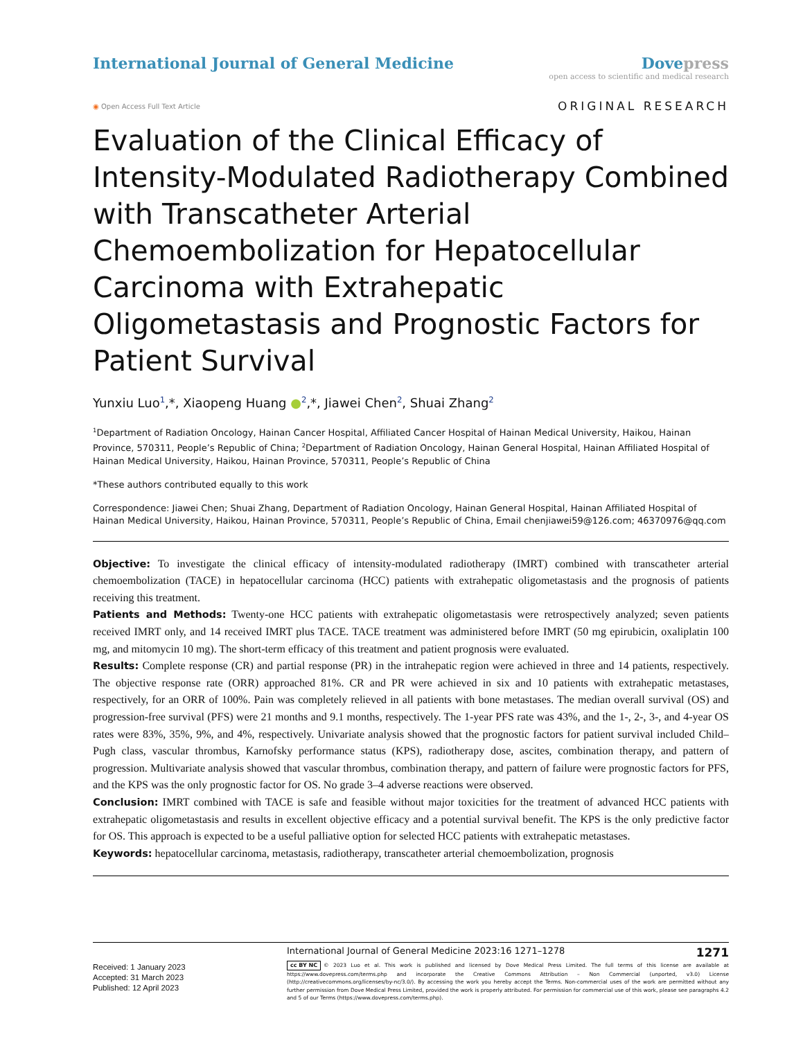International Journal of General Medicine
Dovepress
open access to scientific and medical research
◉ Open Access Full Text Article
ORIGINAL RESEARCH
Evaluation of the Clinical Efficacy of Intensity-Modulated Radiotherapy Combined with Transcatheter Arterial Chemoembolization for Hepatocellular Carcinoma with Extrahepatic Oligometastasis and Prognostic Factors for Patient Survival
Yunxiu Luo<sup>1</sup>,*, Xiaopeng Huang ●<sup>2</sup>,*, Jiawei Chen<sup>2</sup>, Shuai Zhang<sup>2</sup>
<sup>1</sup> Department of Radiation Oncology, Hainan Cancer Hospital, Affiliated Cancer Hospital of Hainan Medical University, Haikou, Hainan Province, 570311, People’s Republic of China; <sup>2</sup>Department of Radiation Oncology, Hainan General Hospital, Hainan Affiliated Hospital of Hainan Medical University, Haikou, Hainan Province, 570311, People’s Republic of China
*These authors contributed equally to this work
Correspondence: Jiawei Chen; Shuai Zhang, Department of Radiation Oncology, Hainan General Hospital, Hainan Affiliated Hospital of Hainan Medical University, Haikou, Hainan Province, 570311, People’s Republic of China, Email chenjiawei59@126.com; 46370976@qq.com
Objective: To investigate the clinical efficacy of intensity-modulated radiotherapy (IMRT) combined with transcatheter arterial chemoembolization (TACE) in hepatocellular carcinoma (HCC) patients with extrahepatic oligometastasis and the prognosis of patients receiving this treatment.
Patients and Methods: Twenty-one HCC patients with extrahepatic oligometastasis were retrospectively analyzed; seven patients received IMRT only, and 14 received IMRT plus TACE. TACE treatment was administered before IMRT (50 mg epirubicin, oxaliplatin 100 mg, and mitomycin 10 mg). The short-term efficacy of this treatment and patient prognosis were evaluated.
Results: Complete response (CR) and partial response (PR) in the intrahepatic region were achieved in three and 14 patients, respectively. The objective response rate (ORR) approached 81%. CR and PR were achieved in six and 10 patients with extrahepatic metastases, respectively, for an ORR of 100%. Pain was completely relieved in all patients with bone metastases. The median overall survival (OS) and progression-free survival (PFS) were 21 months and 9.1 months, respectively. The 1-year PFS rate was 43%, and the 1-, 2-, 3-, and 4-year OS rates were 83%, 35%, 9%, and 4%, respectively. Univariate analysis showed that the prognostic factors for patient survival included Child–Pugh class, vascular thrombus, Karnofsky performance status (KPS), radiotherapy dose, ascites, combination therapy, and pattern of progression. Multivariate analysis showed that vascular thrombus, combination therapy, and pattern of failure were prognostic factors for PFS, and the KPS was the only prognostic factor for OS. No grade 3–4 adverse reactions were observed.
Conclusion: IMRT combined with TACE is safe and feasible without major toxicities for the treatment of advanced HCC patients with extrahepatic oligometastasis and results in excellent objective efficacy and a potential survival benefit. The KPS is the only predictive factor for OS. This approach is expected to be a useful palliative option for selected HCC patients with extrahepatic metastases.
Keywords: hepatocellular carcinoma, metastasis, radiotherapy, transcatheter arterial chemoembolization, prognosis
Received: 1 January 2023
Accepted: 31 March 2023
Published: 12 April 2023
International Journal of General Medicine 2023:16 1271–1278 1271
cc BY NC © 2023 Luo et al. This work is published and licensed by Dove Medical Press Limited. The full terms of this license are available at https://www.dovepress.com/terms.php and incorporate the Creative Commons Attribution – Non Commercial (unported, v3.0) License (http://creativecommons.org/licenses/by-nc/3.0/). By accessing the work you hereby accept the Terms. Non-commercial uses of the work are permitted without any further permission from Dove Medical Press Limited, provided the work is properly attributed. For permission for commercial use of this work, please see paragraphs 4.2 and 5 of our Terms (https://www.dovepress.com/terms.php).